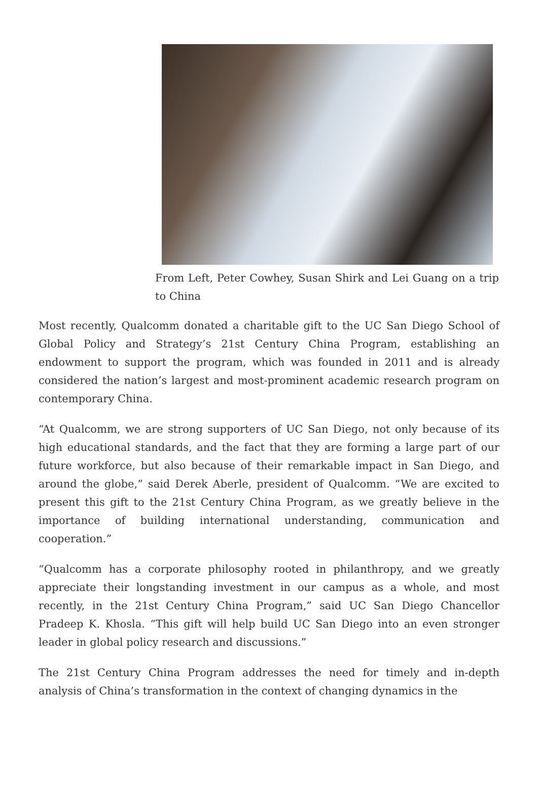From Left, Peter Cowhey, Susan Shirk and Lei Guang on a trip to China
Most recently, Qualcomm donated a charitable gift to the UC San Diego School of Global Policy and Strategy’s 21st Century China Program, establishing an endowment to support the program, which was founded in 2011 and is already considered the nation’s largest and most-prominent academic research program on contemporary China.
“At Qualcomm, we are strong supporters of UC San Diego, not only because of its high educational standards, and the fact that they are forming a large part of our future workforce, but also because of their remarkable impact in San Diego, and around the globe,” said Derek Aberle, president of Qualcomm. “We are excited to present this gift to the 21st Century China Program, as we greatly believe in the importance of building international understanding, communication and cooperation.”
“Qualcomm has a corporate philosophy rooted in philanthropy, and we greatly appreciate their longstanding investment in our campus as a whole, and most recently, in the 21st Century China Program,” said UC San Diego Chancellor Pradeep K. Khosla. “This gift will help build UC San Diego into an even stronger leader in global policy research and discussions.”
The 21st Century China Program addresses the need for timely and in-depth analysis of China’s transformation in the context of changing dynamics in the